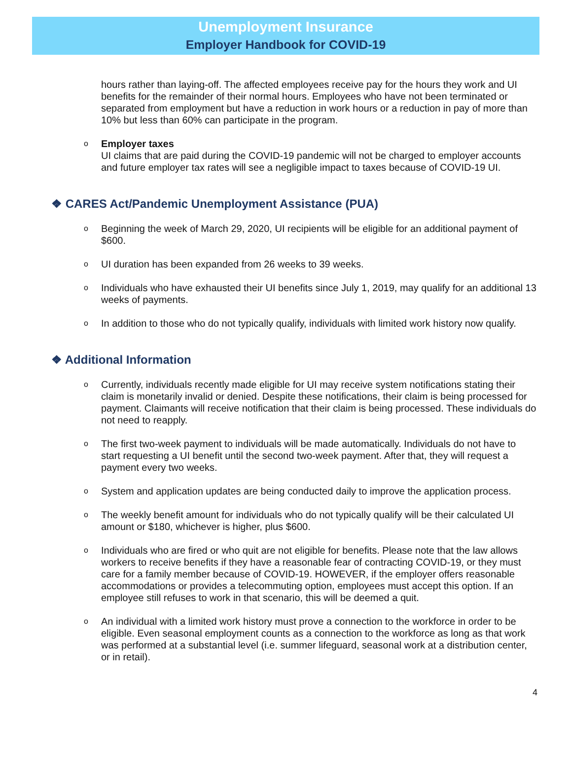Unemployment Insurance
Employer Handbook for COVID-19
hours rather than laying-off. The affected employees receive pay for the hours they work and UI benefits for the remainder of their normal hours. Employees who have not been terminated or separated from employment but have a reduction in work hours or a reduction in pay of more than 10% but less than 60% can participate in the program.
o
Employer taxes
UI claims that are paid during the COVID-19 pandemic will not be charged to employer accounts and future employer tax rates will see a negligible impact to taxes because of COVID-19 UI.
❖ CARES Act/Pandemic Unemployment Assistance (PUA)
o
Beginning the week of March 29, 2020, UI recipients will be eligible for an additional payment of $600.
o
UI duration has been expanded from 26 weeks to 39 weeks.
o
Individuals who have exhausted their UI benefits since July 1, 2019, may qualify for an additional 13 weeks of payments.
o
In addition to those who do not typically qualify, individuals with limited work history now qualify.
❖ Additional Information
o
Currently, individuals recently made eligible for UI may receive system notifications stating their claim is monetarily invalid or denied. Despite these notifications, their claim is being processed for payment. Claimants will receive notification that their claim is being processed. These individuals do not need to reapply.
o
The first two-week payment to individuals will be made automatically. Individuals do not have to start requesting a UI benefit until the second two-week payment. After that, they will request a payment every two weeks.
o
System and application updates are being conducted daily to improve the application process.
o
The weekly benefit amount for individuals who do not typically qualify will be their calculated UI amount or $180, whichever is higher, plus $600.
o
Individuals who are fired or who quit are not eligible for benefits. Please note that the law allows workers to receive benefits if they have a reasonable fear of contracting COVID-19, or they must care for a family member because of COVID-19. HOWEVER, if the employer offers reasonable accommodations or provides a telecommuting option, employees must accept this option. If an employee still refuses to work in that scenario, this will be deemed a quit.
o
An individual with a limited work history must prove a connection to the workforce in order to be eligible. Even seasonal employment counts as a connection to the workforce as long as that work was performed at a substantial level (i.e. summer lifeguard, seasonal work at a distribution center, or in retail).
4